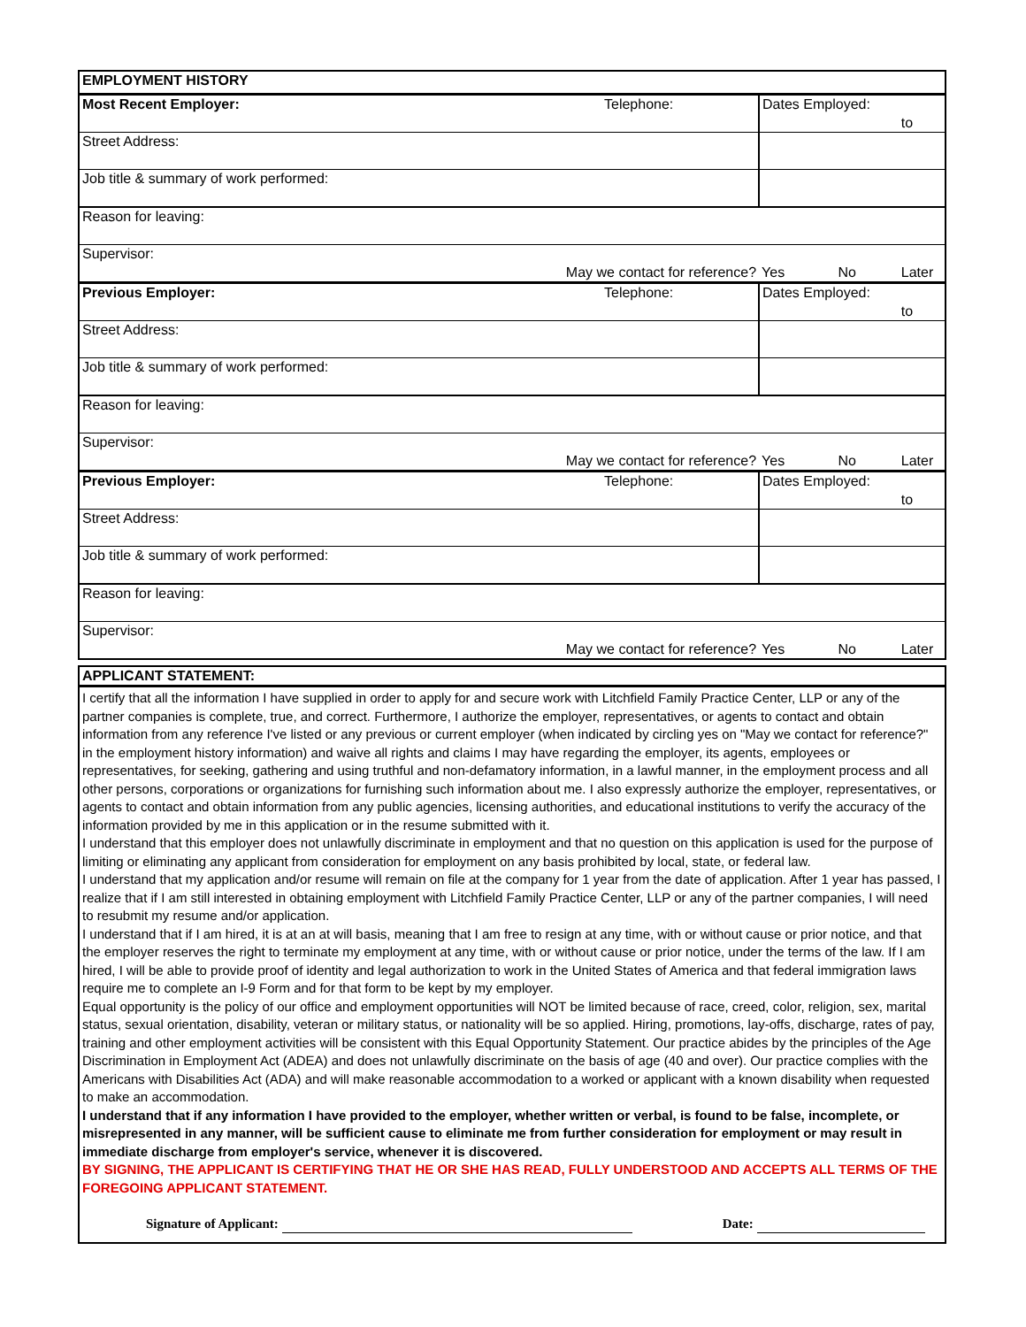| EMPLOYMENT HISTORY | | | | | |
| Most Recent Employer: | | Telephone: | Dates Employed: | | to |
| Street Address: | | | | | |
| Job title & summary of work performed: | | | | | |
| Reason for leaving: | | | | | |
| Supervisor: | May we contact for reference? | | Yes | No | Later |
| Previous Employer: | | Telephone: | Dates Employed: | | to |
| Street Address: | | | | | |
| Job title & summary of work performed: | | | | | |
| Reason for leaving: | | | | | |
| Supervisor: | May we contact for reference? | | Yes | No | Later |
| Previous Employer: | | Telephone: | Dates Employed: | | to |
| Street Address: | | | | | |
| Job title & summary of work performed: | | | | | |
| Reason for leaving: | | | | | |
| Supervisor: | May we contact for reference? | | Yes | No | Later |
APPLICANT STATEMENT:
I certify that all the information I have supplied in order to apply for and secure work with Litchfield Family Practice Center, LLP or any of the partner companies is complete, true, and correct. Furthermore, I authorize the employer, representatives, or agents to contact and obtain information from any reference I've listed or any previous or current employer (when indicated by circling yes on "May we contact for reference?" in the employment history information) and waive all rights and claims I may have regarding the employer, its agents, employees or representatives, for seeking, gathering and using truthful and non-defamatory information, in a lawful manner, in the employment process and all other persons, corporations or organizations for furnishing such information about me. I also expressly authorize the employer, representatives, or agents to contact and obtain information from any public agencies, licensing authorities, and educational institutions to verify the accuracy of the information provided by me in this application or in the resume submitted with it.
I understand that this employer does not unlawfully discriminate in employment and that no question on this application is used for the purpose of limiting or eliminating any applicant from consideration for employment on any basis prohibited by local, state, or federal law.
I understand that my application and/or resume will remain on file at the company for 1 year from the date of application. After 1 year has passed, I realize that if I am still interested in obtaining employment with Litchfield Family Practice Center, LLP or any of the partner companies, I will need to resubmit my resume and/or application.
I understand that if I am hired, it is at an at will basis, meaning that I am free to resign at any time, with or without cause or prior notice, and that the employer reserves the right to terminate my employment at any time, with or without cause or prior notice, under the terms of the law. If I am hired, I will be able to provide proof of identity and legal authorization to work in the United States of America and that federal immigration laws require me to complete an I-9 Form and for that form to be kept by my employer.
Equal opportunity is the policy of our office and employment opportunities will NOT be limited because of race, creed, color, religion, sex, marital status, sexual orientation, disability, veteran or military status, or nationality will be so applied. Hiring, promotions, lay-offs, discharge, rates of pay, training and other employment activities will be consistent with this Equal Opportunity Statement. Our practice abides by the principles of the Age Discrimination in Employment Act (ADEA) and does not unlawfully discriminate on the basis of age (40 and over). Our practice complies with the Americans with Disabilities Act (ADA) and will make reasonable accommodation to a worked or applicant with a known disability when requested to make an accommodation.
I understand that if any information I have provided to the employer, whether written or verbal, is found to be false, incomplete, or misrepresented in any manner, will be sufficient cause to eliminate me from further consideration for employment or may result in immediate discharge from employer's service, whenever it is discovered.
BY SIGNING, THE APPLICANT IS CERTIFYING THAT HE OR SHE HAS READ, FULLY UNDERSTOOD AND ACCEPTS ALL TERMS OF THE FOREGOING APPLICANT STATEMENT.
Signature of Applicant: Date: